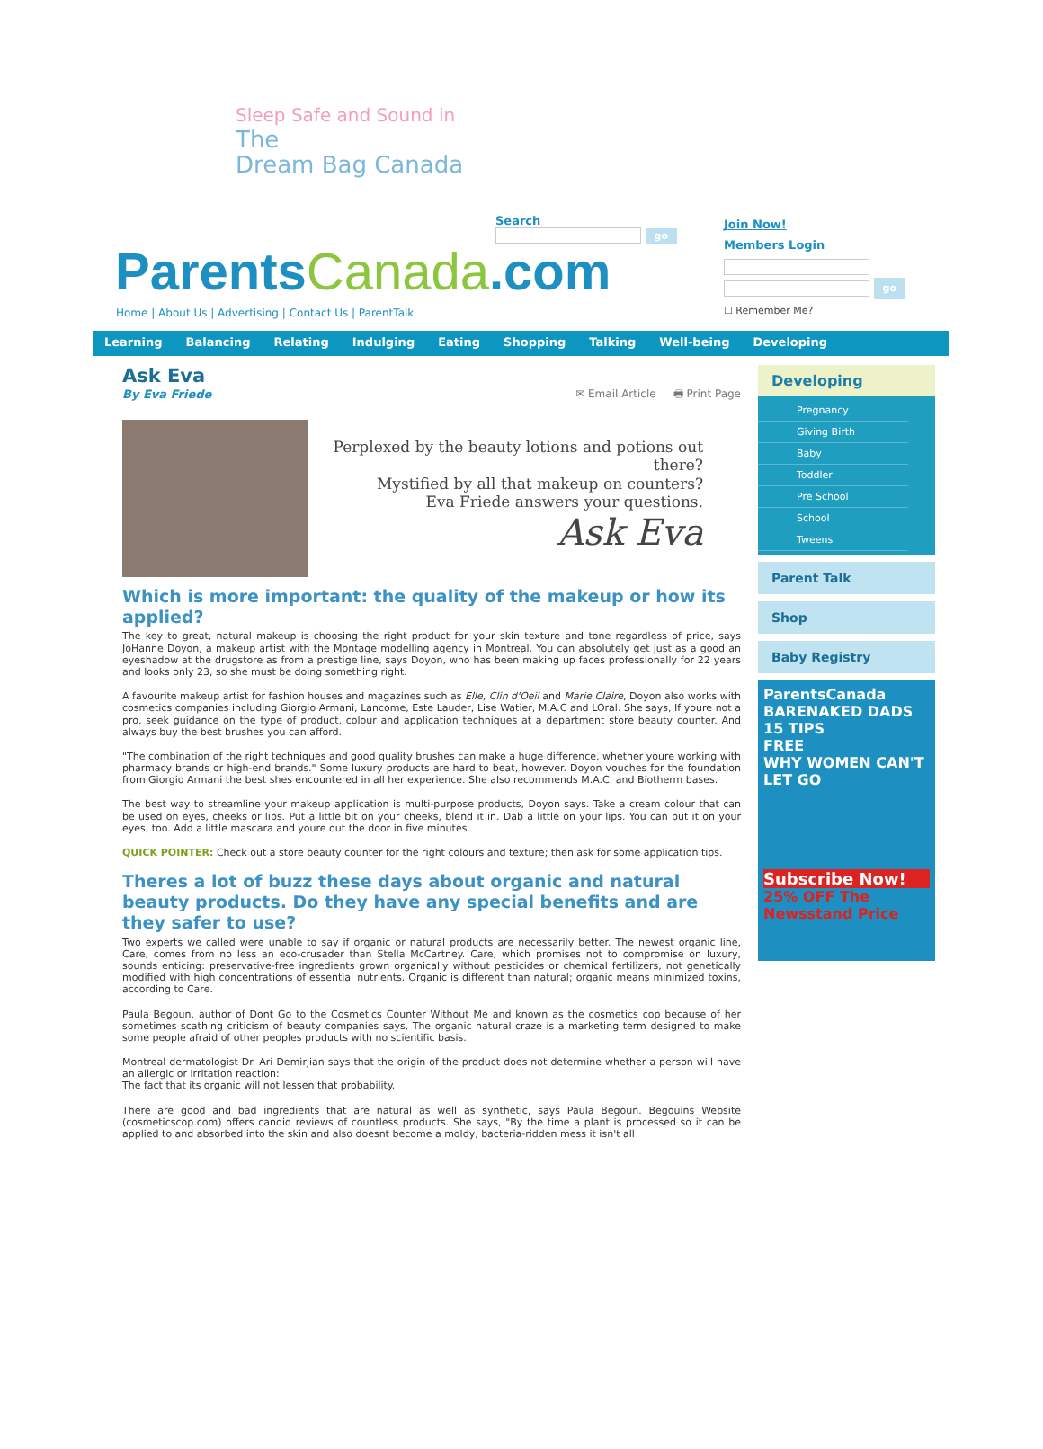Sleep Safe and Sound in
The
Dream Bag Canada
ParentsCanada.com
Home | About Us | Advertising | Contact Us | ParentTalk
Search
go
Join Now!
Members Login
go
☐ Remember Me?
Learning Balancing Relating Indulging Eating Shopping Talking Well-being Developing
Ask Eva
By Eva Friede ✉ Email Article 🖶 Print Page
Perplexed by the beauty lotions and potions out there?
Mystified by all that makeup on counters?
Eva Friede answers your questions.
Ask Eva
Which is more important: the quality of the makeup or how its applied?
The key to great, natural makeup is choosing the right product for your skin texture and tone regardless of price, says JoHanne Doyon, a makeup artist with the Montage modelling agency in Montreal. You can absolutely get just as a good an eyeshadow at the drugstore as from a prestige line, says Doyon, who has been making up faces professionally for 22 years and looks only 23, so she must be doing something right.
A favourite makeup artist for fashion houses and magazines such as Elle, Clin d'Oeil and Marie Claire, Doyon also works with cosmetics companies including Giorgio Armani, Lancome, Este Lauder, Lise Watier, M.A.C and LOral. She says, If youre not a pro, seek guidance on the type of product, colour and application techniques at a department store beauty counter. And always buy the best brushes you can afford.
"The combination of the right techniques and good quality brushes can make a huge difference, whether youre working with pharmacy brands or high-end brands." Some luxury products are hard to beat, however. Doyon vouches for the foundation from Giorgio Armani the best shes encountered in all her experience. She also recommends M.A.C. and Biotherm bases.
The best way to streamline your makeup application is multi-purpose products, Doyon says. Take a cream colour that can be used on eyes, cheeks or lips. Put a little bit on your cheeks, blend it in. Dab a little on your lips. You can put it on your eyes, too. Add a little mascara and youre out the door in five minutes.
QUICK POINTER: Check out a store beauty counter for the right colours and texture; then ask for some application tips.
Theres a lot of buzz these days about organic and natural beauty products. Do they have any special benefits and are they safer to use?
Two experts we called were unable to say if organic or natural products are necessarily better. The newest organic line, Care, comes from no less an eco-crusader than Stella McCartney. Care, which promises not to compromise on luxury, sounds enticing: preservative-free ingredients grown organically without pesticides or chemical fertilizers, not genetically modified with high concentrations of essential nutrients. Organic is different than natural; organic means minimized toxins, according to Care.
Paula Begoun, author of Dont Go to the Cosmetics Counter Without Me and known as the cosmetics cop because of her sometimes scathing criticism of beauty companies says, The organic natural craze is a marketing term designed to make some people afraid of other peoples products with no scientific basis.
Montreal dermatologist Dr. Ari Demirjian says that the origin of the product does not determine whether a person will have an allergic or irritation reaction:
The fact that its organic will not lessen that probability.
There are good and bad ingredients that are natural as well as synthetic, says Paula Begoun. Begouins Website (cosmeticscop.com) offers candid reviews of countless products. She says, "By the time a plant is processed so it can be applied to and absorbed into the skin and also doesnt become a moldy, bacteria-ridden mess it isn't all
Developing
Pregnancy
Giving Birth
Baby
Toddler
Pre School
School
Tweens
Parent Talk
Shop
Baby Registry
ParentsCanada
BARENAKED DADS
15 TIPS
FREE
WHY WOMEN CAN'T LET GO
Subscribe Now!
25% OFF The Newsstand Price